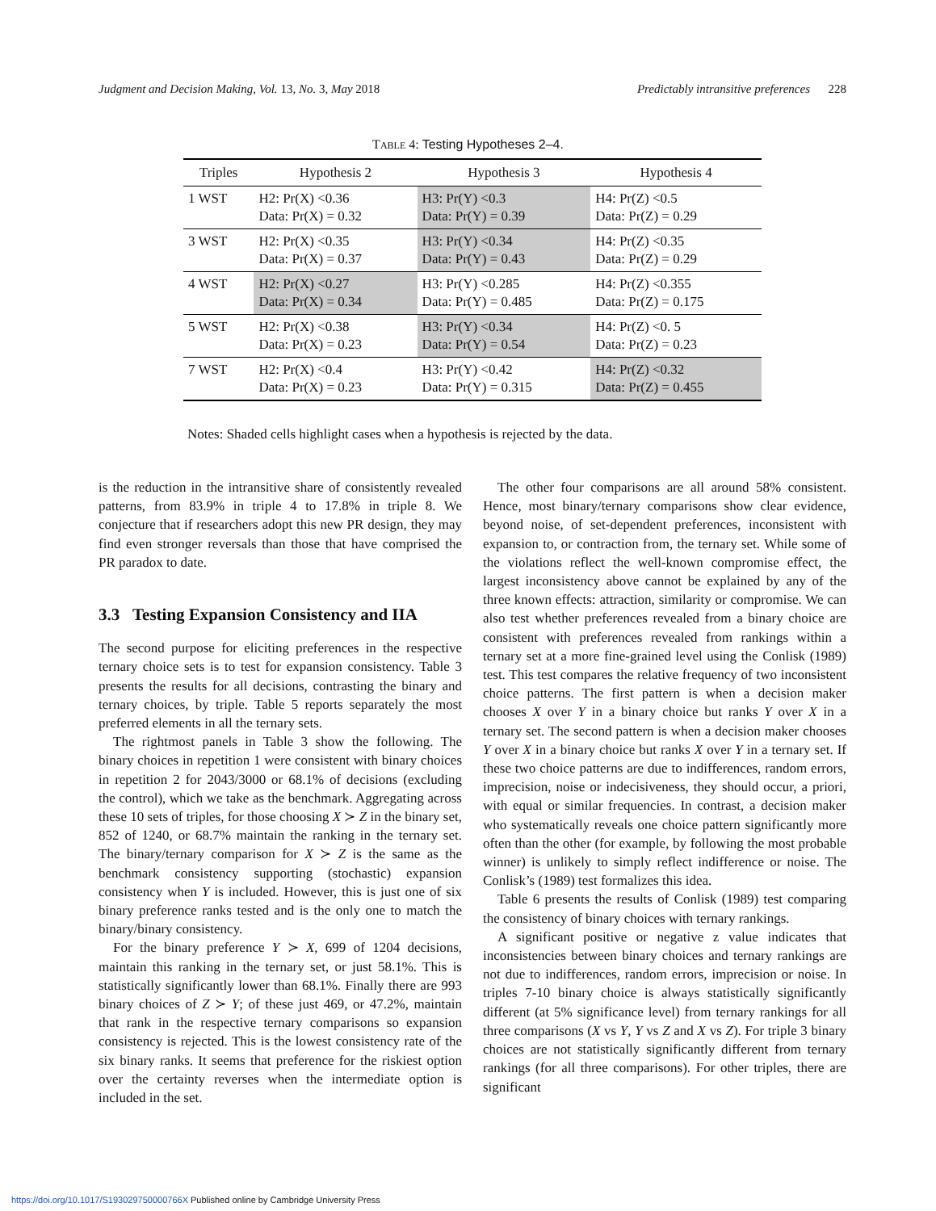Judgment and Decision Making, Vol. 13, No. 3, May 2018 Predictably intransitive preferences 228
TABLE 4: Testing Hypotheses 2–4.
| Triples | Hypothesis 2 | Hypothesis 3 | Hypothesis 4 |
| --- | --- | --- | --- |
| 1 WST | H2: Pr(X) <0.36 Data: Pr(X) = 0.32 | H3: Pr(Y) <0.3 Data: Pr(Y) = 0.39 | H4: Pr(Z) <0.5 Data: Pr(Z) = 0.29 |
| 3 WST | H2: Pr(X) <0.35 Data: Pr(X) = 0.37 | H3: Pr(Y) <0.34 Data: Pr(Y) = 0.43 | H4: Pr(Z) <0.35 Data: Pr(Z) = 0.29 |
| 4 WST | H2: Pr(X) <0.27 Data: Pr(X) = 0.34 | H3: Pr(Y) <0.285 Data: Pr(Y) = 0.485 | H4: Pr(Z) <0.355 Data: Pr(Z) = 0.175 |
| 5 WST | H2: Pr(X) <0.38 Data: Pr(X) = 0.23 | H3: Pr(Y) <0.34 Data: Pr(Y) = 0.54 | H4: Pr(Z) <0. 5 Data: Pr(Z) = 0.23 |
| 7 WST | H2: Pr(X) <0.4 Data: Pr(X) = 0.23 | H3: Pr(Y) <0.42 Data: Pr(Y) = 0.315 | H4: Pr(Z) <0.32 Data: Pr(Z) = 0.455 |
Notes: Shaded cells highlight cases when a hypothesis is rejected by the data.
is the reduction in the intransitive share of consistently revealed patterns, from 83.9% in triple 4 to 17.8% in triple 8. We conjecture that if researchers adopt this new PR design, they may find even stronger reversals than those that have comprised the PR paradox to date.
3.3 Testing Expansion Consistency and IIA
The second purpose for eliciting preferences in the respective ternary choice sets is to test for expansion consistency. Table 3 presents the results for all decisions, contrasting the binary and ternary choices, by triple. Table 5 reports separately the most preferred elements in all the ternary sets.
The rightmost panels in Table 3 show the following. The binary choices in repetition 1 were consistent with binary choices in repetition 2 for 2043/3000 or 68.1% of decisions (excluding the control), which we take as the benchmark. Aggregating across these 10 sets of triples, for those choosing X ≻ Z in the binary set, 852 of 1240, or 68.7% maintain the ranking in the ternary set. The binary/ternary comparison for X ≻ Z is the same as the benchmark consistency supporting (stochastic) expansion consistency when Y is included. However, this is just one of six binary preference ranks tested and is the only one to match the binary/binary consistency.
For the binary preference Y ≻ X, 699 of 1204 decisions, maintain this ranking in the ternary set, or just 58.1%. This is statistically significantly lower than 68.1%. Finally there are 993 binary choices of Z ≻ Y; of these just 469, or 47.2%, maintain that rank in the respective ternary comparisons so expansion consistency is rejected. This is the lowest consistency rate of the six binary ranks. It seems that preference for the riskiest option over the certainty reverses when the intermediate option is included in the set.
The other four comparisons are all around 58% consistent. Hence, most binary/ternary comparisons show clear evidence, beyond noise, of set-dependent preferences, inconsistent with expansion to, or contraction from, the ternary set. While some of the violations reflect the well-known compromise effect, the largest inconsistency above cannot be explained by any of the three known effects: attraction, similarity or compromise. We can also test whether preferences revealed from a binary choice are consistent with preferences revealed from rankings within a ternary set at a more fine-grained level using the Conlisk (1989) test. This test compares the relative frequency of two inconsistent choice patterns. The first pattern is when a decision maker chooses X over Y in a binary choice but ranks Y over X in a ternary set. The second pattern is when a decision maker chooses Y over X in a binary choice but ranks X over Y in a ternary set. If these two choice patterns are due to indifferences, random errors, imprecision, noise or indecisiveness, they should occur, a priori, with equal or similar frequencies. In contrast, a decision maker who systematically reveals one choice pattern significantly more often than the other (for example, by following the most probable winner) is unlikely to simply reflect indifference or noise. The Conlisk’s (1989) test formalizes this idea.
Table 6 presents the results of Conlisk (1989) test comparing the consistency of binary choices with ternary rankings.
A significant positive or negative z value indicates that inconsistencies between binary choices and ternary rankings are not due to indifferences, random errors, imprecision or noise. In triples 7-10 binary choice is always statistically significantly different (at 5% significance level) from ternary rankings for all three comparisons (X vs Y, Y vs Z and X vs Z). For triple 3 binary choices are not statistically significantly different from ternary rankings (for all three comparisons). For other triples, there are significant
https://doi.org/10.1017/S193029750000766X Published online by Cambridge University Press